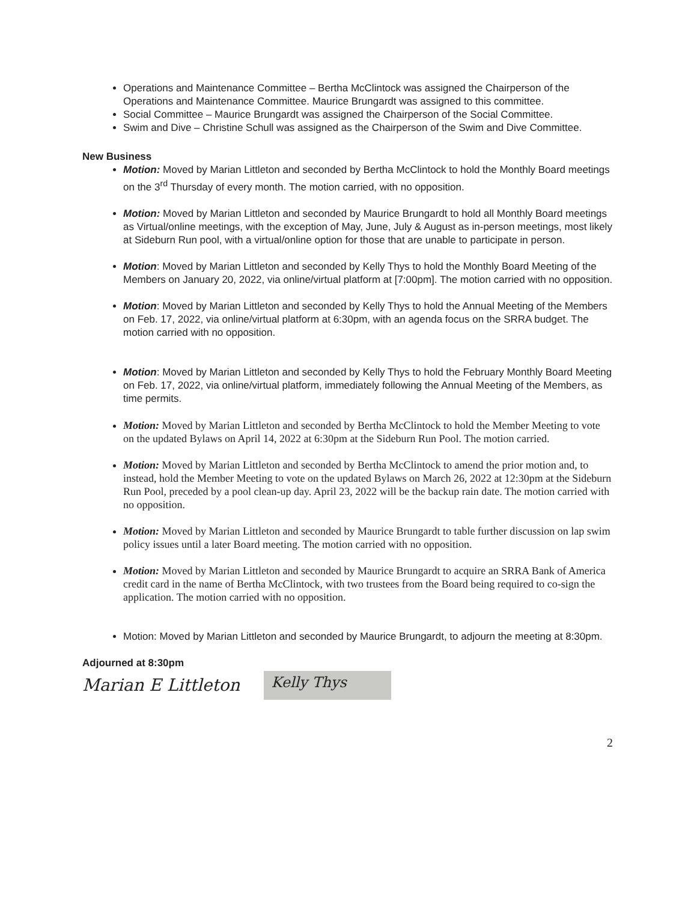Operations and Maintenance Committee – Bertha McClintock was assigned the Chairperson of the Operations and Maintenance Committee. Maurice Brungardt was assigned to this committee.
Social Committee – Maurice Brungardt was assigned the Chairperson of the Social Committee.
Swim and Dive – Christine Schull was assigned as the Chairperson of the Swim and Dive Committee.
New Business
Motion: Moved by Marian Littleton and seconded by Bertha McClintock to hold the Monthly Board meetings on the 3<sup>rd</sup> Thursday of every month. The motion carried, with no opposition.
Motion: Moved by Marian Littleton and seconded by Maurice Brungardt to hold all Monthly Board meetings as Virtual/online meetings, with the exception of May, June, July & August as in-person meetings, most likely at Sideburn Run pool, with a virtual/online option for those that are unable to participate in person.
Motion: Moved by Marian Littleton and seconded by Kelly Thys to hold the Monthly Board Meeting of the Members on January 20, 2022, via online/virtual platform at [7:00pm]. The motion carried with no opposition.
Motion: Moved by Marian Littleton and seconded by Kelly Thys to hold the Annual Meeting of the Members on Feb. 17, 2022, via online/virtual platform at 6:30pm, with an agenda focus on the SRRA budget. The motion carried with no opposition.
Motion: Moved by Marian Littleton and seconded by Kelly Thys to hold the February Monthly Board Meeting on Feb. 17, 2022, via online/virtual platform, immediately following the Annual Meeting of the Members, as time permits.
Motion: Moved by Marian Littleton and seconded by Bertha McClintock to hold the Member Meeting to vote on the updated Bylaws on April 14, 2022 at 6:30pm at the Sideburn Run Pool. The motion carried.
Motion: Moved by Marian Littleton and seconded by Bertha McClintock to amend the prior motion and, to instead, hold the Member Meeting to vote on the updated Bylaws on March 26, 2022 at 12:30pm at the Sideburn Run Pool, preceded by a pool clean-up day. April 23, 2022 will be the backup rain date. The motion carried with no opposition.
Motion: Moved by Marian Littleton and seconded by Maurice Brungardt to table further discussion on lap swim policy issues until a later Board meeting. The motion carried with no opposition.
Motion: Moved by Marian Littleton and seconded by Maurice Brungardt to acquire an SRRA Bank of America credit card in the name of Bertha McClintock, with two trustees from the Board being required to co-sign the application. The motion carried with no opposition.
Motion: Moved by Marian Littleton and seconded by Maurice Brungardt, to adjourn the meeting at 8:30pm.
Adjourned at 8:30pm
Marian E Littleton
Kelly Thys
2